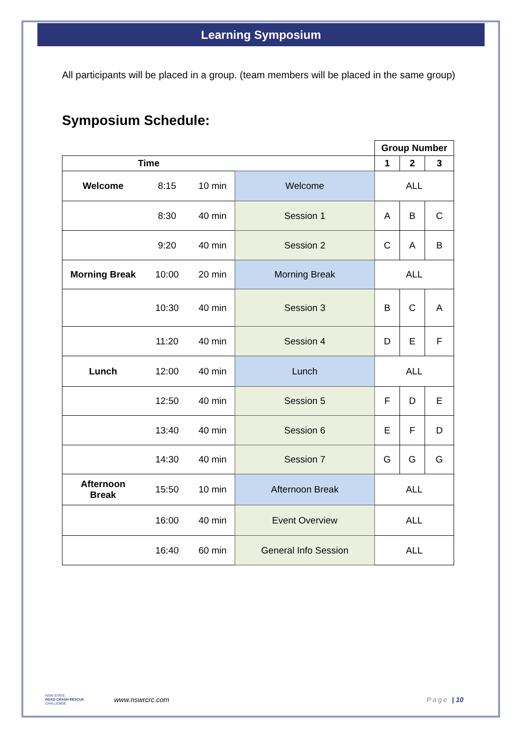Learning Symposium
All participants will be placed in a group. (team members will be placed in the same group)
Symposium Schedule:
| | | | | Group Number | | |
| Time | | | | 1 | 2 | 3 |
| Welcome | 8:15 | 10 min | Welcome | ALL | | |
| | 8:30 | 40 min | Session 1 | A | B | C |
| | 9:20 | 40 min | Session 2 | C | A | B |
| Morning Break | 10:00 | 20 min | Morning Break | ALL | | |
| | 10:30 | 40 min | Session 3 | B | C | A |
| | 11:20 | 40 min | Session 4 | D | E | F |
| Lunch | 12:00 | 40 min | Lunch | ALL | | |
| | 12:50 | 40 min | Session 5 | F | D | E |
| | 13:40 | 40 min | Session 6 | E | F | D |
| | 14:30 | 40 min | Session 7 | G | G | G |
| Afternoon Break | 15:50 | 10 min | Afternoon Break | ALL | | |
| | 16:00 | 40 min | Event Overview | ALL | | |
| | 16:40 | 60 min | General Info Session | ALL | | |
NSW STATE
ROAD CRASH RESCUE
CHALLENGE
www.nswrcrc.com Page | 10